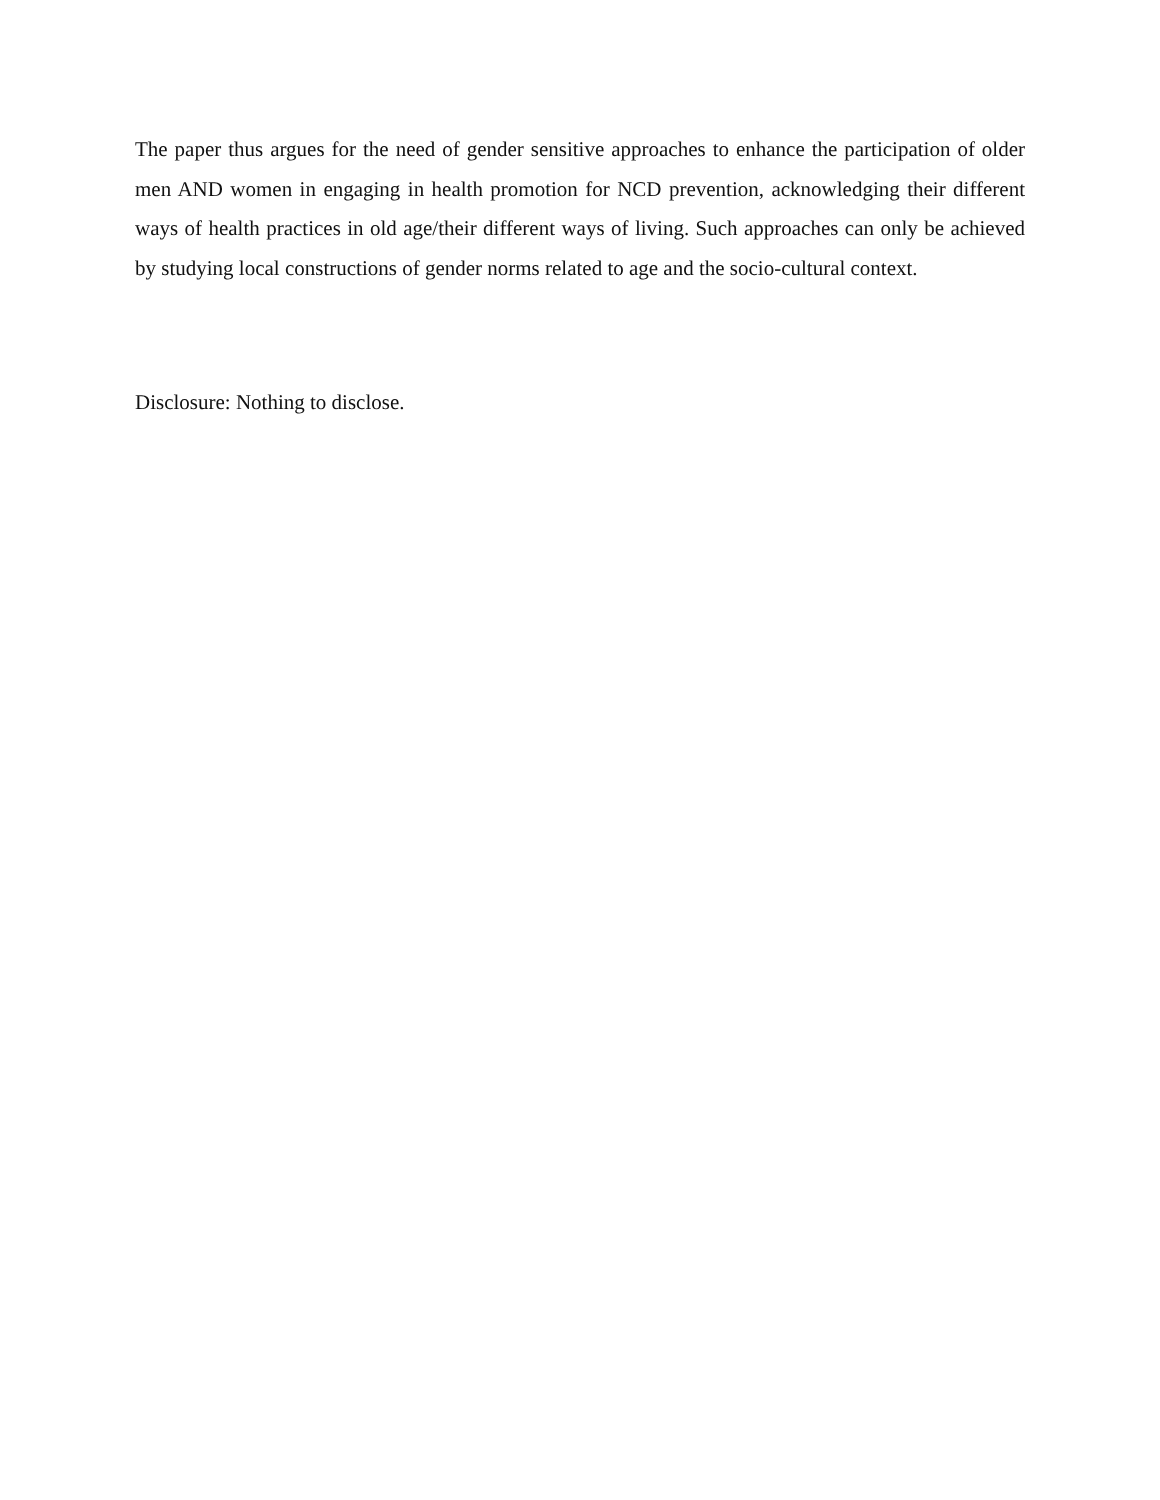The paper thus argues for the need of gender sensitive approaches to enhance the participation of older men AND women in engaging in health promotion for NCD prevention, acknowledging their different ways of health practices in old age/their different ways of living. Such approaches can only be achieved by studying local constructions of gender norms related to age and the socio-cultural context.
Disclosure: Nothing to disclose.